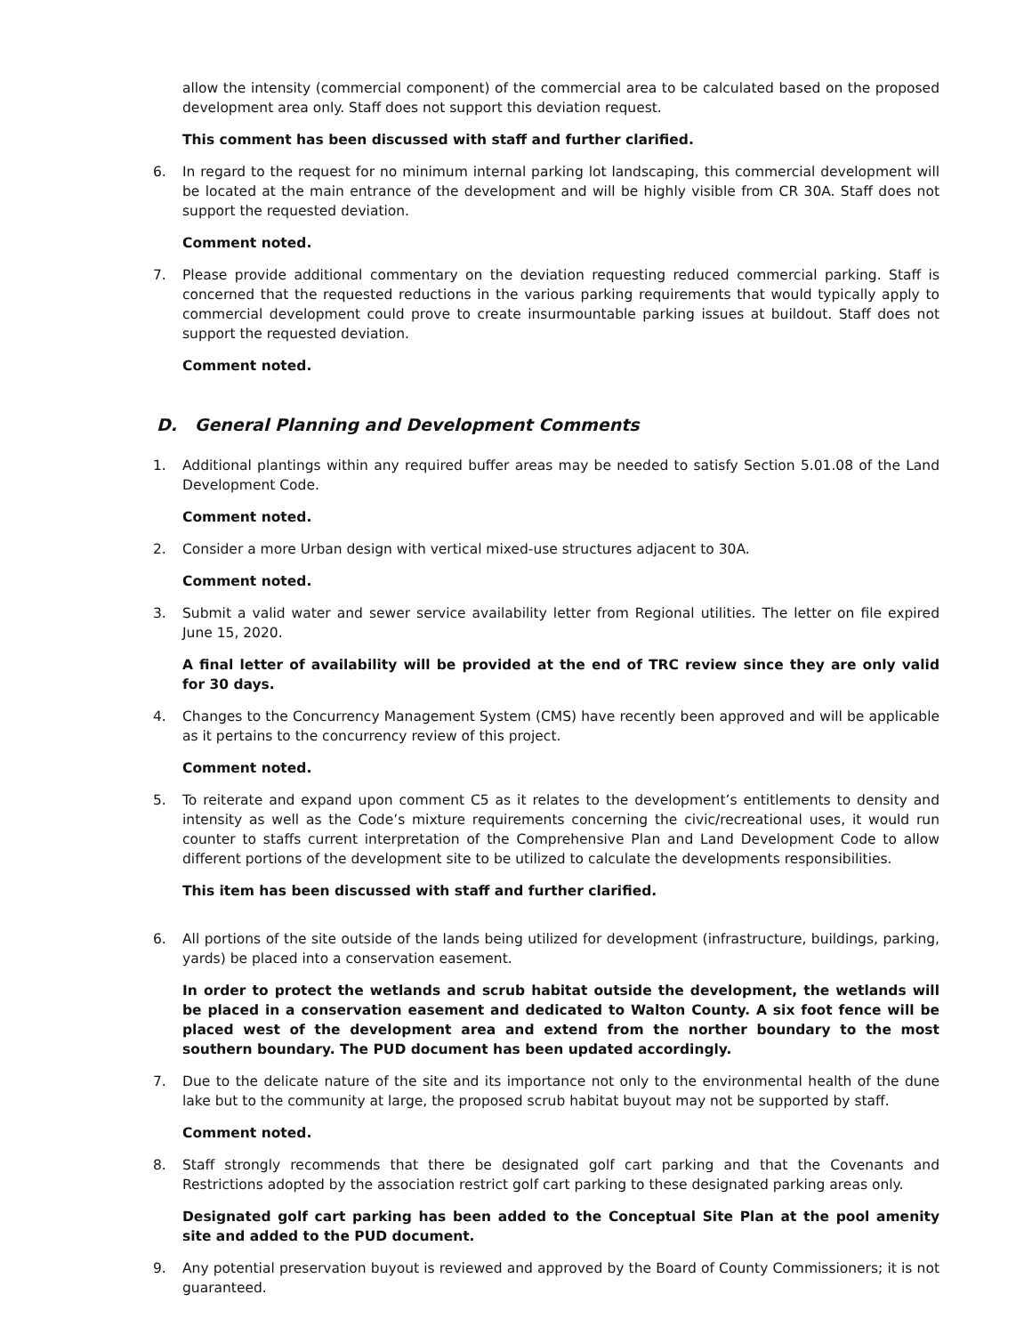allow the intensity (commercial component) of the commercial area to be calculated based on the proposed development area only. Staff does not support this deviation request.
This comment has been discussed with staff and further clarified.
6. In regard to the request for no minimum internal parking lot landscaping, this commercial development will be located at the main entrance of the development and will be highly visible from CR 30A. Staff does not support the requested deviation.
Comment noted.
7. Please provide additional commentary on the deviation requesting reduced commercial parking. Staff is concerned that the requested reductions in the various parking requirements that would typically apply to commercial development could prove to create insurmountable parking issues at buildout. Staff does not support the requested deviation.
Comment noted.
D. General Planning and Development Comments
1. Additional plantings within any required buffer areas may be needed to satisfy Section 5.01.08 of the Land Development Code.
Comment noted.
2. Consider a more Urban design with vertical mixed-use structures adjacent to 30A.
Comment noted.
3. Submit a valid water and sewer service availability letter from Regional utilities. The letter on file expired June 15, 2020.
A final letter of availability will be provided at the end of TRC review since they are only valid for 30 days.
4. Changes to the Concurrency Management System (CMS) have recently been approved and will be applicable as it pertains to the concurrency review of this project.
Comment noted.
5. To reiterate and expand upon comment C5 as it relates to the development’s entitlements to density and intensity as well as the Code’s mixture requirements concerning the civic/recreational uses, it would run counter to staffs current interpretation of the Comprehensive Plan and Land Development Code to allow different portions of the development site to be utilized to calculate the developments responsibilities.
This item has been discussed with staff and further clarified.
6. All portions of the site outside of the lands being utilized for development (infrastructure, buildings, parking, yards) be placed into a conservation easement.
In order to protect the wetlands and scrub habitat outside the development, the wetlands will be placed in a conservation easement and dedicated to Walton County. A six foot fence will be placed west of the development area and extend from the norther boundary to the most southern boundary. The PUD document has been updated accordingly.
7. Due to the delicate nature of the site and its importance not only to the environmental health of the dune lake but to the community at large, the proposed scrub habitat buyout may not be supported by staff.
Comment noted.
8. Staff strongly recommends that there be designated golf cart parking and that the Covenants and Restrictions adopted by the association restrict golf cart parking to these designated parking areas only.
Designated golf cart parking has been added to the Conceptual Site Plan at the pool amenity site and added to the PUD document.
9. Any potential preservation buyout is reviewed and approved by the Board of County Commissioners; it is not guaranteed.